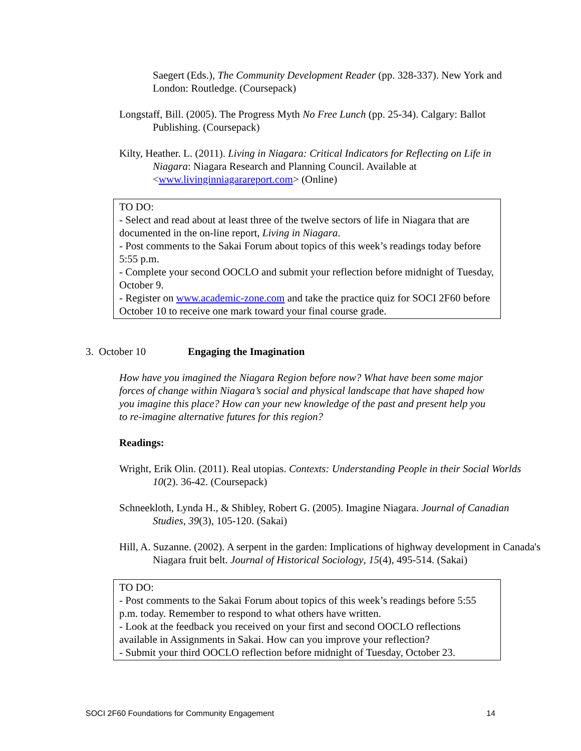Saegert (Eds.), The Community Development Reader (pp. 328-337). New York and London: Routledge. (Coursepack)
Longstaff, Bill. (2005). The Progress Myth No Free Lunch (pp. 25-34). Calgary: Ballot Publishing. (Coursepack)
Kilty, Heather. L. (2011). Living in Niagara: Critical Indicators for Reflecting on Life in Niagara: Niagara Research and Planning Council. Available at <www.livinginniagarareport.com> (Online)
TO DO:
- Select and read about at least three of the twelve sectors of life in Niagara that are documented in the on-line report, Living in Niagara.
- Post comments to the Sakai Forum about topics of this week’s readings today before 5:55 p.m.
- Complete your second OOCLO and submit your reflection before midnight of Tuesday, October 9.
- Register on www.academic-zone.com and take the practice quiz for SOCI 2F60 before October 10 to receive one mark toward your final course grade.
3. October 10 Engaging the Imagination
How have you imagined the Niagara Region before now? What have been some major forces of change within Niagara’s social and physical landscape that have shaped how you imagine this place? How can your new knowledge of the past and present help you to re-imagine alternative futures for this region?
Readings:
Wright, Erik Olin. (2011). Real utopias. Contexts: Understanding People in their Social Worlds 10(2). 36-42. (Coursepack)
Schneekloth, Lynda H., & Shibley, Robert G. (2005). Imagine Niagara. Journal of Canadian Studies, 39(3), 105-120. (Sakai)
Hill, A. Suzanne. (2002). A serpent in the garden: Implications of highway development in Canada's Niagara fruit belt. Journal of Historical Sociology, 15(4), 495-514. (Sakai)
TO DO:
- Post comments to the Sakai Forum about topics of this week’s readings before 5:55 p.m. today. Remember to respond to what others have written.
- Look at the feedback you received on your first and second OOCLO reflections available in Assignments in Sakai. How can you improve your reflection?
- Submit your third OOCLO reflection before midnight of Tuesday, October 23.
SOCI 2F60 Foundations for Community Engagement 14